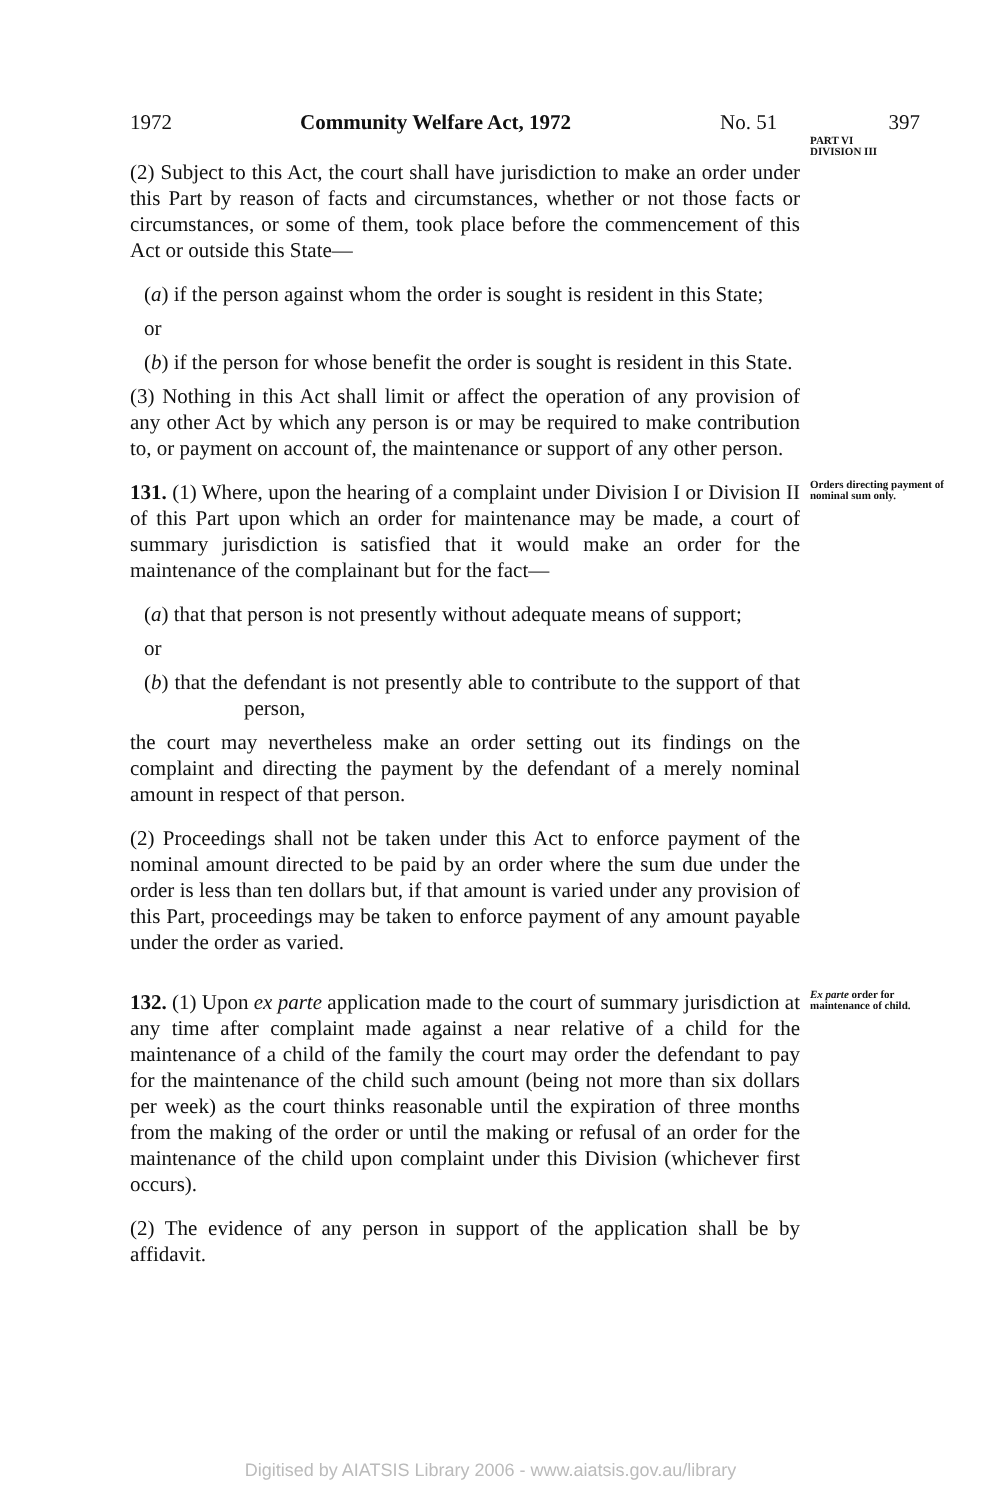1972 Community Welfare Act, 1972 No. 51 397
(2) Subject to this Act, the court shall have jurisdiction to make an order under this Part by reason of facts and circumstances, whether or not those facts or circumstances, or some of them, took place before the commencement of this Act or outside this State—
(a) if the person against whom the order is sought is resident in this State;
or
(b) if the person for whose benefit the order is sought is resident in this State.
(3) Nothing in this Act shall limit or affect the operation of any provision of any other Act by which any person is or may be required to make contribution to, or payment on account of, the maintenance or support of any other person.
PART VI
DIVISION III
131. (1) Where, upon the hearing of a complaint under Division I or Division II of this Part upon which an order for maintenance may be made, a court of summary jurisdiction is satisfied that it would make an order for the maintenance of the complainant but for the fact—
(a) that that person is not presently without adequate means of support;
or
(b) that the defendant is not presently able to contribute to the support of that person,
the court may nevertheless make an order setting out its findings on the complaint and directing the payment by the defendant of a merely nominal amount in respect of that person.
(2) Proceedings shall not be taken under this Act to enforce payment of the nominal amount directed to be paid by an order where the sum due under the order is less than ten dollars but, if that amount is varied under any provision of this Part, proceedings may be taken to enforce payment of any amount payable under the order as varied.
Orders directing payment of nominal sum only.
132. (1) Upon ex parte application made to the court of summary jurisdiction at any time after complaint made against a near relative of a child for the maintenance of a child of the family the court may order the defendant to pay for the maintenance of the child such amount (being not more than six dollars per week) as the court thinks reasonable until the expiration of three months from the making of the order or until the making or refusal of an order for the maintenance of the child upon complaint under this Division (whichever first occurs).
(2) The evidence of any person in support of the application shall be by affidavit.
Ex parte order for maintenance of child.
Digitised by AIATSIS Library 2006 - www.aiatsis.gov.au/library